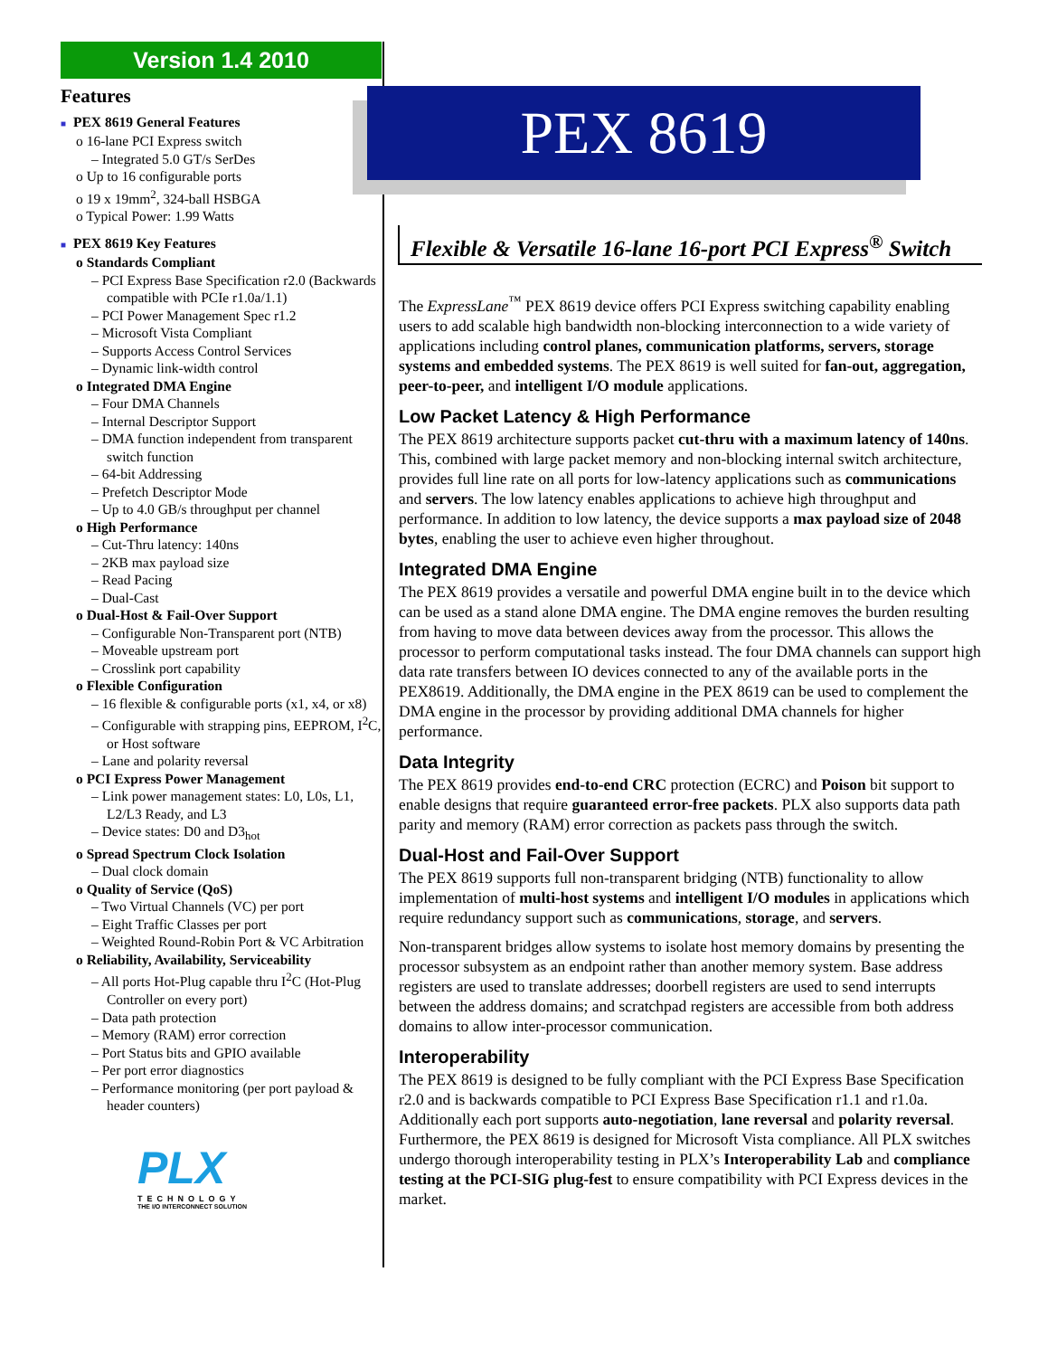Version 1.4 2010
Features
■ PEX 8619 General Features
o 16-lane PCI Express switch
– Integrated 5.0 GT/s SerDes
o Up to 16 configurable ports
o 19 x 19mm<sup>2</sup>, 324-ball HSBGA
o Typical Power: 1.99 Watts
■ PEX 8619 Key Features
o Standards Compliant
– PCI Express Base Specification r2.0 (Backwards compatible with PCIe r1.0a/1.1)
– PCI Power Management Spec r1.2
– Microsoft Vista Compliant
– Supports Access Control Services
– Dynamic link-width control
o Integrated DMA Engine
– Four DMA Channels
– Internal Descriptor Support
– DMA function independent from transparent switch function
– 64-bit Addressing
– Prefetch Descriptor Mode
– Up to 4.0 GB/s throughput per channel
o High Performance
– Cut-Thru latency: 140ns
– 2KB max payload size
– Read Pacing
– Dual-Cast
o Dual-Host & Fail-Over Support
– Configurable Non-Transparent port (NTB)
– Moveable upstream port
– Crosslink port capability
o Flexible Configuration
– 16 flexible & configurable ports (x1, x4, or x8)
– Configurable with strapping pins, EEPROM, I<sup>2</sup>C, or Host software
– Lane and polarity reversal
o PCI Express Power Management
– Link power management states: L0, L0s, L1, L2/L3 Ready, and L3
– Device states: D0 and D3<sub>hot</sub>
o Spread Spectrum Clock Isolation
– Dual clock domain
o Quality of Service (QoS)
– Two Virtual Channels (VC) per port
– Eight Traffic Classes per port
– Weighted Round-Robin Port & VC Arbitration
o Reliability, Availability, Serviceability
– All ports Hot-Plug capable thru I<sup>2</sup>C (Hot-Plug Controller on every port)
– Data path protection
– Memory (RAM) error correction
– Port Status bits and GPIO available
– Per port error diagnostics
– Performance monitoring (per port payload & header counters)
PLX
TECHNOLOGY
THE I/O INTERCONNECT SOLUTION
PEX 8619
Flexible & Versatile 16-lane 16-port PCI Express<sup>®</sup> Switch
The ExpressLane<sup>™</sup> PEX 8619 device offers PCI Express switching capability enabling users to add scalable high bandwidth non-blocking interconnection to a wide variety of applications including control planes, communication platforms, servers, storage systems and embedded systems. The PEX 8619 is well suited for fan-out, aggregation, peer-to-peer, and intelligent I/O module applications.
Low Packet Latency & High Performance
The PEX 8619 architecture supports packet cut-thru with a maximum latency of 140ns. This, combined with large packet memory and non-blocking internal switch architecture, provides full line rate on all ports for low-latency applications such as communications and servers. The low latency enables applications to achieve high throughput and performance. In addition to low latency, the device supports a max payload size of 2048 bytes, enabling the user to achieve even higher throughout.
Integrated DMA Engine
The PEX 8619 provides a versatile and powerful DMA engine built in to the device which can be used as a stand alone DMA engine. The DMA engine removes the burden resulting from having to move data between devices away from the processor. This allows the processor to perform computational tasks instead. The four DMA channels can support high data rate transfers between IO devices connected to any of the available ports in the PEX8619. Additionally, the DMA engine in the PEX 8619 can be used to complement the DMA engine in the processor by providing additional DMA channels for higher performance.
Data Integrity
The PEX 8619 provides end-to-end CRC protection (ECRC) and Poison bit support to enable designs that require guaranteed error-free packets. PLX also supports data path parity and memory (RAM) error correction as packets pass through the switch.
Dual-Host and Fail-Over Support
The PEX 8619 supports full non-transparent bridging (NTB) functionality to allow implementation of multi-host systems and intelligent I/O modules in applications which require redundancy support such as communications, storage, and servers.
Non-transparent bridges allow systems to isolate host memory domains by presenting the processor subsystem as an endpoint rather than another memory system. Base address registers are used to translate addresses; doorbell registers are used to send interrupts between the address domains; and scratchpad registers are accessible from both address domains to allow inter-processor communication.
Interoperability
The PEX 8619 is designed to be fully compliant with the PCI Express Base Specification r2.0 and is backwards compatible to PCI Express Base Specification r1.1 and r1.0a. Additionally each port supports auto-negotiation, lane reversal and polarity reversal. Furthermore, the PEX 8619 is designed for Microsoft Vista compliance. All PLX switches undergo thorough interoperability testing in PLX’s Interoperability Lab and compliance testing at the PCI-SIG plug-fest to ensure compatibility with PCI Express devices in the market.